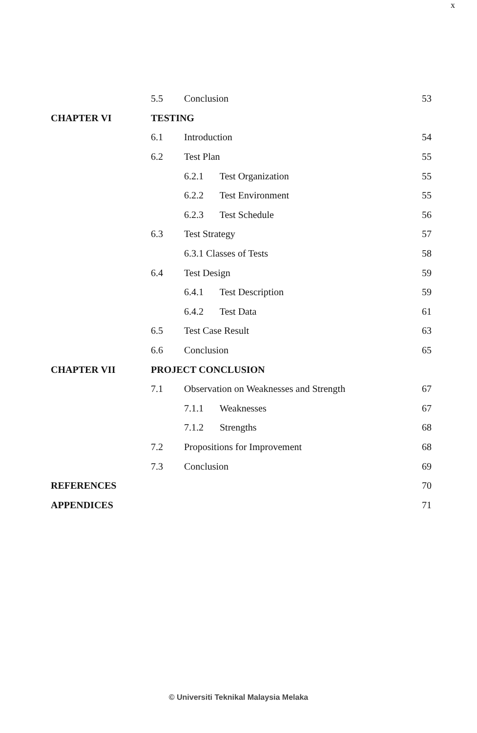x
| | 5.5 | Conclusion | 53 |
| CHAPTER VI | TESTING | | |
| | 6.1 | Introduction | 54 |
| | 6.2 | Test Plan | 55 |
| | | 6.2.1 Test Organization | 55 |
| | | 6.2.2 Test Environment | 55 |
| | | 6.2.3 Test Schedule | 56 |
| | 6.3 | Test Strategy | 57 |
| | | 6.3.1 Classes of Tests | 58 |
| | 6.4 | Test Design | 59 |
| | | 6.4.1 Test Description | 59 |
| | | 6.4.2 Test Data | 61 |
| | 6.5 | Test Case Result | 63 |
| | 6.6 | Conclusion | 65 |
| CHAPTER VII | PROJECT CONCLUSION | | |
| | 7.1 | Observation on Weaknesses and Strength | 67 |
| | | 7.1.1 Weaknesses | 67 |
| | | 7.1.2 Strengths | 68 |
| | 7.2 | Propositions for Improvement | 68 |
| | 7.3 | Conclusion | 69 |
| REFERENCES | | | 70 |
| APPENDICES | | | 71 |
© Universiti Teknikal Malaysia Melaka